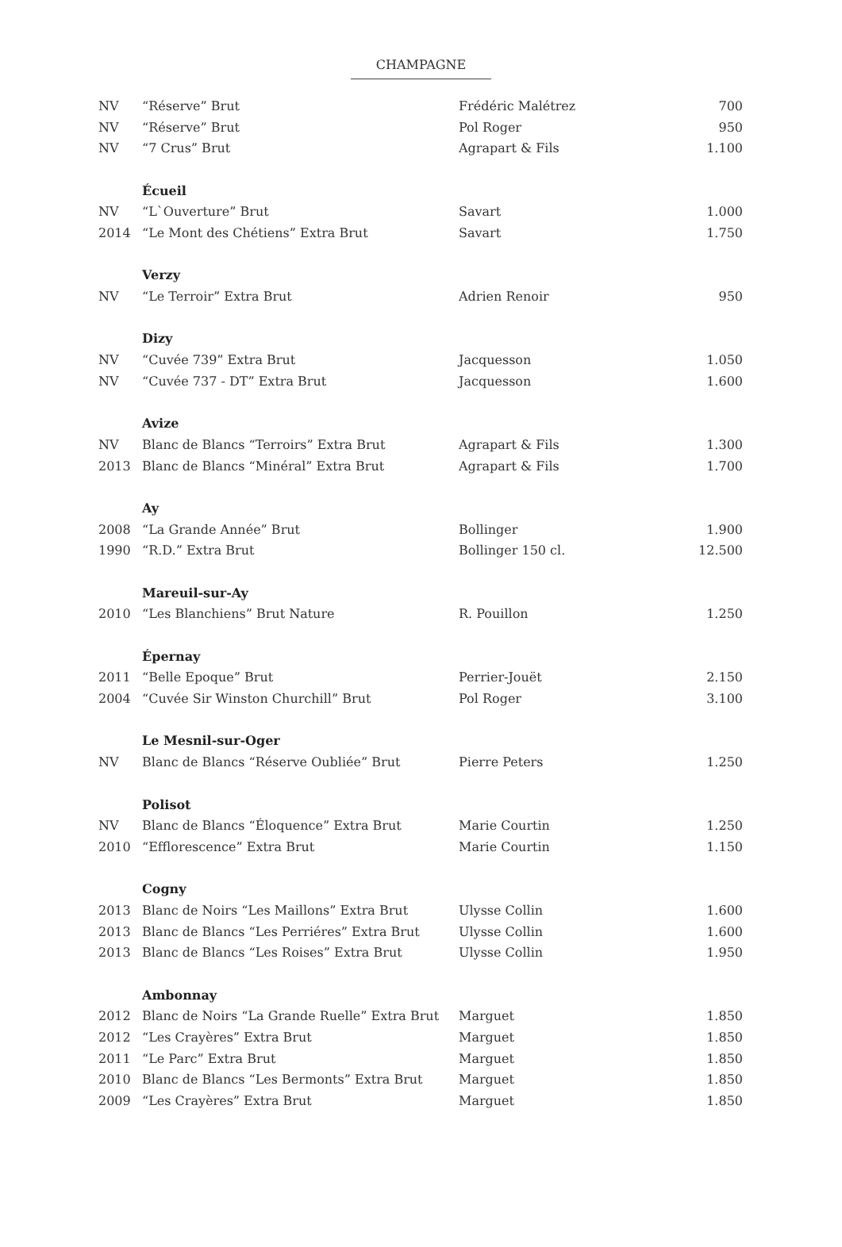CHAMPAGNE
| NV | “Réserve” Brut | Frédéric Malétrez | 700 |
| NV | “Réserve” Brut | Pol Roger | 950 |
| NV | “7 Crus” Brut | Agrapart & Fils | 1.100 |
| | Écueil | | |
| NV | “L`Ouverture” Brut | Savart | 1.000 |
| 2014 | “Le Mont des Chétiens” Extra Brut | Savart | 1.750 |
| | Verzy | | |
| NV | “Le Terroir” Extra Brut | Adrien Renoir | 950 |
| | Dizy | | |
| NV | “Cuvée 739” Extra Brut | Jacquesson | 1.050 |
| NV | “Cuvée 737 - DT” Extra Brut | Jacquesson | 1.600 |
| | Avize | | |
| NV | Blanc de Blancs “Terroirs” Extra Brut | Agrapart & Fils | 1.300 |
| 2013 | Blanc de Blancs “Minéral” Extra Brut | Agrapart & Fils | 1.700 |
| | Ay | | |
| 2008 | “La Grande Année” Brut | Bollinger | 1.900 |
| 1990 | “R.D.” Extra Brut | Bollinger 150 cl. | 12.500 |
| | Mareuil-sur-Ay | | |
| 2010 | “Les Blanchiens” Brut Nature | R. Pouillon | 1.250 |
| | Épernay | | |
| 2011 | “Belle Epoque” Brut | Perrier-Jouët | 2.150 |
| 2004 | “Cuvée Sir Winston Churchill” Brut | Pol Roger | 3.100 |
| | Le Mesnil-sur-Oger | | |
| NV | Blanc de Blancs “Réserve Oubliée” Brut | Pierre Peters | 1.250 |
| | Polisot | | |
| NV | Blanc de Blancs “Éloquence” Extra Brut | Marie Courtin | 1.250 |
| 2010 | “Efflorescence” Extra Brut | Marie Courtin | 1.150 |
| | Cogny | | |
| 2013 | Blanc de Noirs “Les Maillons” Extra Brut | Ulysse Collin | 1.600 |
| 2013 | Blanc de Blancs “Les Perriéres” Extra Brut | Ulysse Collin | 1.600 |
| 2013 | Blanc de Blancs “Les Roises” Extra Brut | Ulysse Collin | 1.950 |
| | Ambonnay | | |
| 2012 | Blanc de Noirs “La Grande Ruelle” Extra Brut | Marguet | 1.850 |
| 2012 | “Les Crayères” Extra Brut | Marguet | 1.850 |
| 2011 | “Le Parc” Extra Brut | Marguet | 1.850 |
| 2010 | Blanc de Blancs “Les Bermonts” Extra Brut | Marguet | 1.850 |
| 2009 | “Les Crayères” Extra Brut | Marguet | 1.850 |